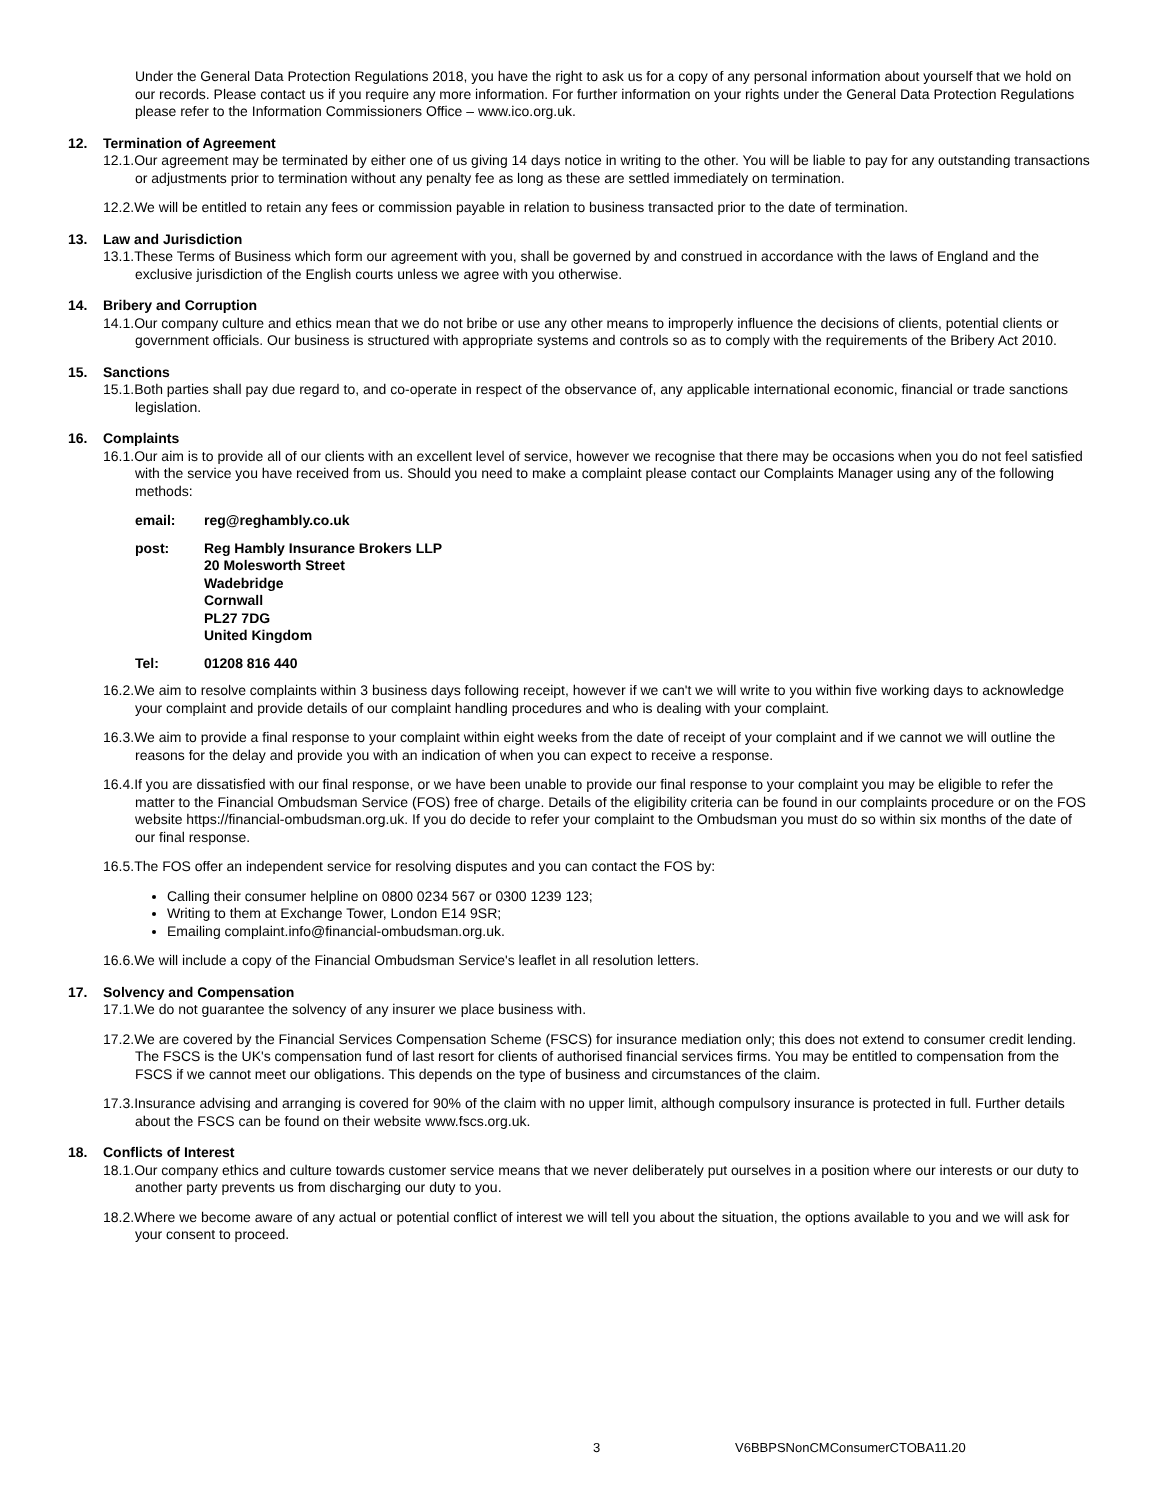Under the General Data Protection Regulations 2018, you have the right to ask us for a copy of any personal information about yourself that we hold on our records. Please contact us if you require any more information. For further information on your rights under the General Data Protection Regulations please refer to the Information Commissioners Office – www.ico.org.uk.
12. Termination of Agreement
12.1.Our agreement may be terminated by either one of us giving 14 days notice in writing to the other. You will be liable to pay for any outstanding transactions or adjustments prior to termination without any penalty fee as long as these are settled immediately on termination.
12.2.We will be entitled to retain any fees or commission payable in relation to business transacted prior to the date of termination.
13. Law and Jurisdiction
13.1.These Terms of Business which form our agreement with you, shall be governed by and construed in accordance with the laws of England and the exclusive jurisdiction of the English courts unless we agree with you otherwise.
14. Bribery and Corruption
14.1.Our company culture and ethics mean that we do not bribe or use any other means to improperly influence the decisions of clients, potential clients or government officials. Our business is structured with appropriate systems and controls so as to comply with the requirements of the Bribery Act 2010.
15. Sanctions
15.1.Both parties shall pay due regard to, and co-operate in respect of the observance of, any applicable international economic, financial or trade sanctions legislation.
16. Complaints
16.1.Our aim is to provide all of our clients with an excellent level of service, however we recognise that there may be occasions when you do not feel satisfied with the service you have received from us. Should you need to make a complaint please contact our Complaints Manager using any of the following methods:
email: reg@reghambly.co.uk
post: Reg Hambly Insurance Brokers LLP
20 Molesworth Street
Wadebridge
Cornwall
PL27 7DG
United Kingdom
Tel: 01208 816 440
16.2.We aim to resolve complaints within 3 business days following receipt, however if we can't we will write to you within five working days to acknowledge your complaint and provide details of our complaint handling procedures and who is dealing with your complaint.
16.3.We aim to provide a final response to your complaint within eight weeks from the date of receipt of your complaint and if we cannot we will outline the reasons for the delay and provide you with an indication of when you can expect to receive a response.
16.4.If you are dissatisfied with our final response, or we have been unable to provide our final response to your complaint you may be eligible to refer the matter to the Financial Ombudsman Service (FOS) free of charge. Details of the eligibility criteria can be found in our complaints procedure or on the FOS website https://financial-ombudsman.org.uk. If you do decide to refer your complaint to the Ombudsman you must do so within six months of the date of our final response.
16.5.The FOS offer an independent service for resolving disputes and you can contact the FOS by:
Calling their consumer helpline on 0800 0234 567 or 0300 1239 123;
Writing to them at Exchange Tower, London E14 9SR;
Emailing complaint.info@financial-ombudsman.org.uk.
16.6.We will include a copy of the Financial Ombudsman Service's leaflet in all resolution letters.
17. Solvency and Compensation
17.1.We do not guarantee the solvency of any insurer we place business with.
17.2.We are covered by the Financial Services Compensation Scheme (FSCS) for insurance mediation only; this does not extend to consumer credit lending. The FSCS is the UK's compensation fund of last resort for clients of authorised financial services firms. You may be entitled to compensation from the FSCS if we cannot meet our obligations. This depends on the type of business and circumstances of the claim.
17.3.Insurance advising and arranging is covered for 90% of the claim with no upper limit, although compulsory insurance is protected in full. Further details about the FSCS can be found on their website www.fscs.org.uk.
18. Conflicts of Interest
18.1.Our company ethics and culture towards customer service means that we never deliberately put ourselves in a position where our interests or our duty to another party prevents us from discharging our duty to you.
18.2.Where we become aware of any actual or potential conflict of interest we will tell you about the situation, the options available to you and we will ask for your consent to proceed.
3 V6BBPSNonCMConsumerCTOBA11.20